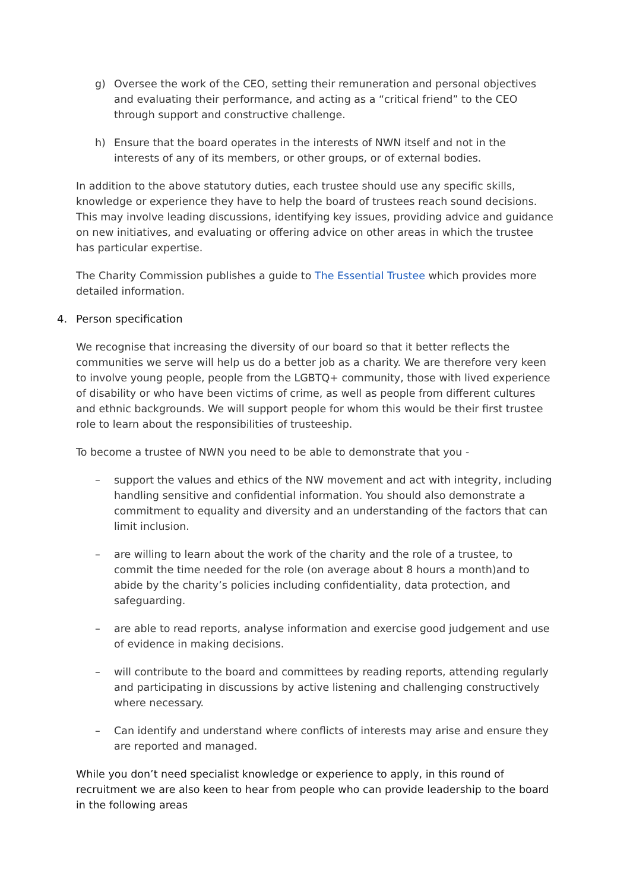g) Oversee the work of the CEO, setting their remuneration and personal objectives and evaluating their performance, and acting as a “critical friend” to the CEO through support and constructive challenge.
h) Ensure that the board operates in the interests of NWN itself and not in the interests of any of its members, or other groups, or of external bodies.
In addition to the above statutory duties, each trustee should use any specific skills, knowledge or experience they have to help the board of trustees reach sound decisions. This may involve leading discussions, identifying key issues, providing advice and guidance on new initiatives, and evaluating or offering advice on other areas in which the trustee has particular expertise.
The Charity Commission publishes a guide to The Essential Trustee which provides more detailed information.
4. Person specification
We recognise that increasing the diversity of our board so that it better reflects the communities we serve will help us do a better job as a charity. We are therefore very keen to involve young people, people from the LGBTQ+ community, those with lived experience of disability or who have been victims of crime, as well as people from different cultures and ethnic backgrounds. We will support people for whom this would be their first trustee role to learn about the responsibilities of trusteeship.
To become a trustee of NWN you need to be able to demonstrate that you -
– support the values and ethics of the NW movement and act with integrity, including handling sensitive and confidential information. You should also demonstrate a commitment to equality and diversity and an understanding of the factors that can limit inclusion.
– are willing to learn about the work of the charity and the role of a trustee, to commit the time needed for the role (on average about 8 hours a month)and to abide by the charity’s policies including confidentiality, data protection, and safeguarding.
– are able to read reports, analyse information and exercise good judgement and use of evidence in making decisions.
– will contribute to the board and committees by reading reports, attending regularly and participating in discussions by active listening and challenging constructively where necessary.
– Can identify and understand where conflicts of interests may arise and ensure they are reported and managed.
While you don’t need specialist knowledge or experience to apply, in this round of recruitment we are also keen to hear from people who can provide leadership to the board in the following areas